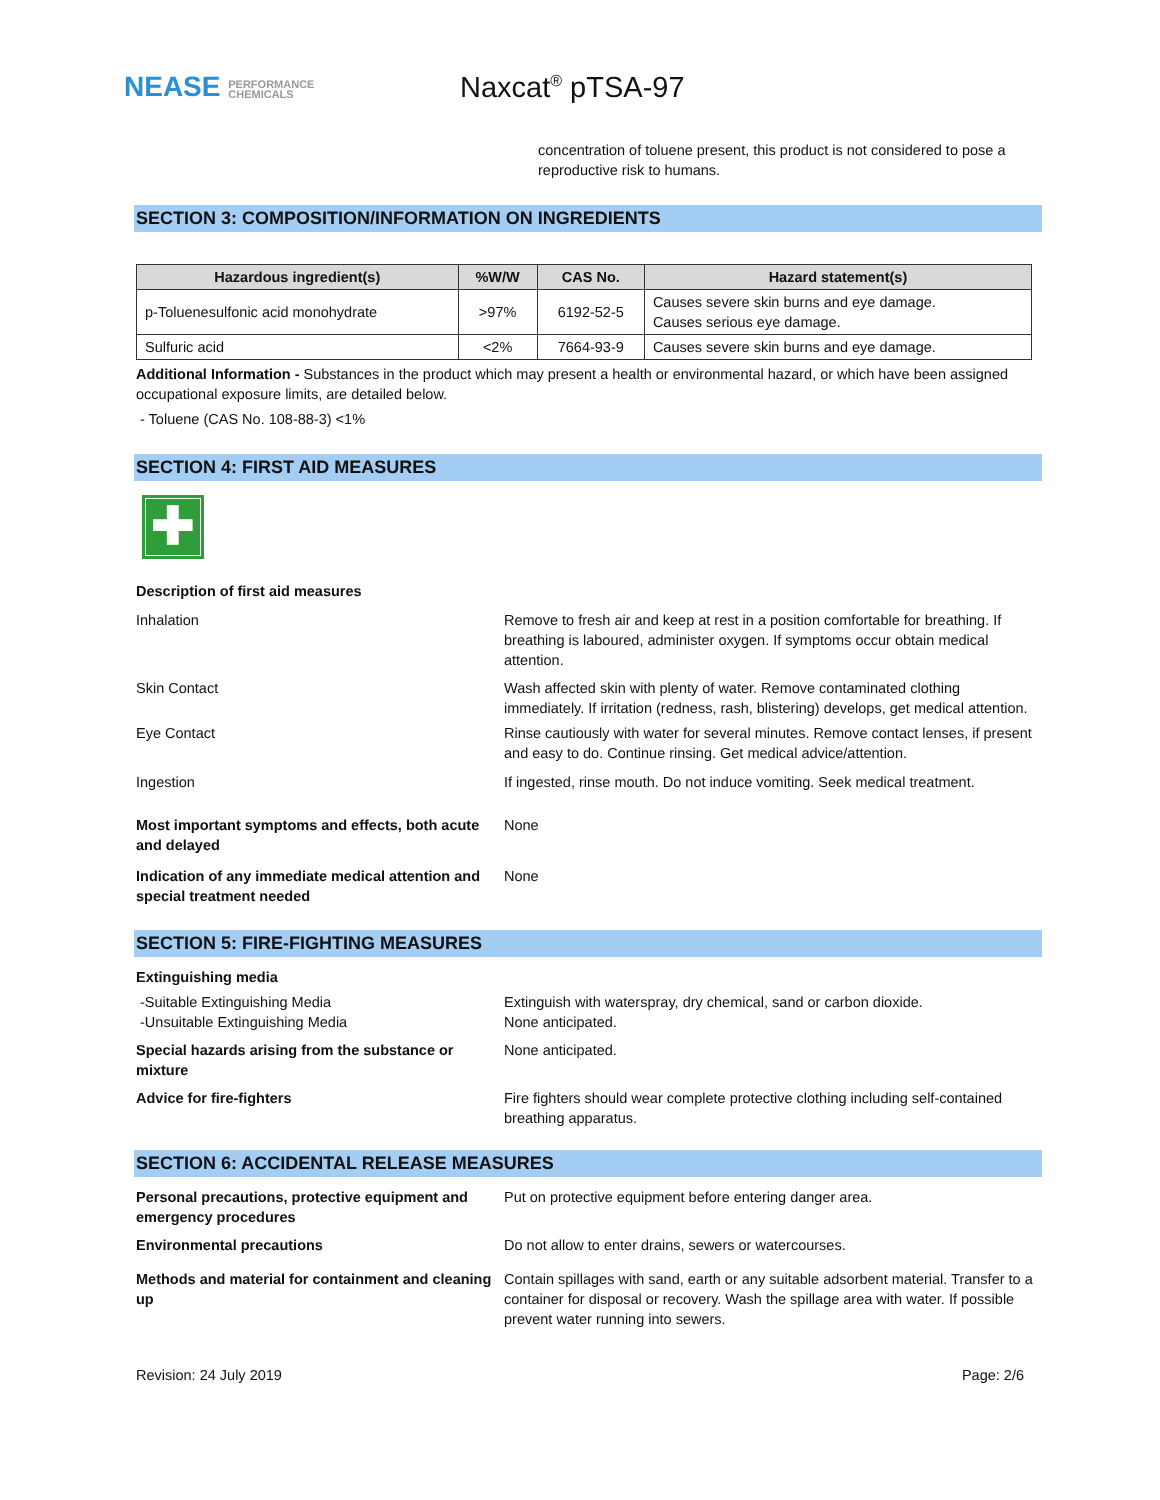NEASE PERFORMANCE
CHEMICALS
Naxcat<sup>®</sup> pTSA-97
concentration of toluene present, this product is not considered to pose a reproductive risk to humans.
SECTION 3: COMPOSITION/INFORMATION ON INGREDIENTS
| Hazardous ingredient(s) | %W/W | CAS No. | Hazard statement(s) |
| --- | --- | --- | --- |
| p-Toluenesulfonic acid monohydrate | >97% | 6192-52-5 | Causes severe skin burns and eye damage. Causes serious eye damage. |
| Sulfuric acid | <2% | 7664-93-9 | Causes severe skin burns and eye damage. |
Additional Information - Substances in the product which may present a health or environmental hazard, or which have been assigned occupational exposure limits, are detailed below.
- Toluene (CAS No. 108-88-3) <1%
SECTION 4: FIRST AID MEASURES
✚
Description of first aid measures
Inhalation Remove to fresh air and keep at rest in a position comfortable for breathing. If breathing is laboured, administer oxygen. If symptoms occur obtain medical attention.
Skin Contact Wash affected skin with plenty of water. Remove contaminated clothing immediately. If irritation (redness, rash, blistering) develops, get medical attention.
Eye Contact Rinse cautiously with water for several minutes. Remove contact lenses, if present and easy to do. Continue rinsing. Get medical advice/attention.
Ingestion If ingested, rinse mouth. Do not induce vomiting. Seek medical treatment.
Most important symptoms and effects, both acute and delayed
None
Indication of any immediate medical attention and special treatment needed
None
SECTION 5: FIRE-FIGHTING MEASURES
Extinguishing media
-Suitable Extinguishing Media
-Unsuitable Extinguishing Media
Extinguish with waterspray, dry chemical, sand or carbon dioxide.
None anticipated.
Special hazards arising from the substance or mixture
None anticipated.
Advice for fire-fighters Fire fighters should wear complete protective clothing including self-contained breathing apparatus.
SECTION 6: ACCIDENTAL RELEASE MEASURES
Personal precautions, protective equipment and emergency procedures
Put on protective equipment before entering danger area.
Environmental precautions Do not allow to enter drains, sewers or watercourses.
Methods and material for containment and cleaning up
Contain spillages with sand, earth or any suitable adsorbent material. Transfer to a container for disposal or recovery. Wash the spillage area with water. If possible prevent water running into sewers.
Revision: 24 July 2019 Page: 2/6